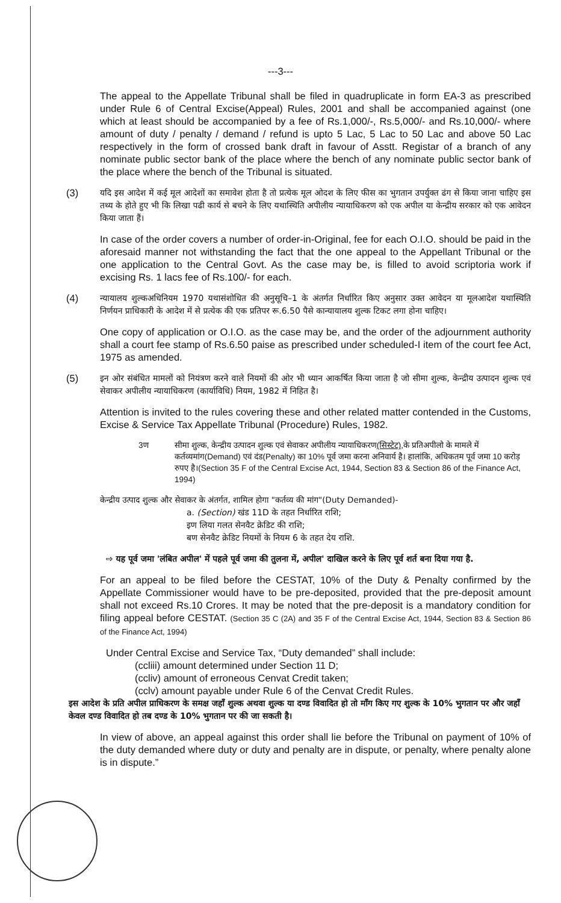---3---
The appeal to the Appellate Tribunal shall be filed in quadruplicate in form EA-3 as prescribed under Rule 6 of Central Excise(Appeal) Rules, 2001 and shall be accompanied against (one which at least should be accompanied by a fee of Rs.1,000/-, Rs.5,000/- and Rs.10,000/- where amount of duty / penalty / demand / refund is upto 5 Lac, 5 Lac to 50 Lac and above 50 Lac respectively in the form of crossed bank draft in favour of Asstt. Registar of a branch of any nominate public sector bank of the place where the bench of any nominate public sector bank of the place where the bench of the Tribunal is situated.
(3)
यदि इस आदेश में कई मूल आदेशों का समावेश होता है तो प्रत्येक मूल ओदश के लिए फीस का भुगतान उपर्युक्त ढंग से किया जाना चाहिए इस तथ्य के होते हुए भी कि लिखा पढी कार्य से बचने के लिए यथास्थिति अपीलीय न्यायाधिकरण को एक अपील या केन्द्रीय सरकार को एक आवेदन किया जाता हैं।
In case of the order covers a number of order-in-Original, fee for each O.I.O. should be paid in the aforesaid manner not withstanding the fact that the one appeal to the Appellant Tribunal or the one application to the Central Govt. As the case may be, is filled to avoid scriptoria work if excising Rs. 1 lacs fee of Rs.100/- for each.
(4)
न्यायालय शुल्कअधिनियम 1970 यथासंशोधित की अनुसूचि–1 के अंतर्गत निर्धारित किए अनुसार उक्त आवेदन या मूलआदेश यथास्थिति निर्णयन प्राधिकारी के आदेश में से प्रत्येक की एक प्रतिपर रू.6.50 पैसे कान्यायालय शुल्क टिकट लगा होना चाहिए।
One copy of application or O.I.O. as the case may be, and the order of the adjournment authority shall a court fee stamp of Rs.6.50 paise as prescribed under scheduled-I item of the court fee Act, 1975 as amended.
(5)
इन ओर संबंधित मामलों को नियंत्रण करने वाले नियमों की ओर भी ध्यान आकर्षित किया जाता है जो सीमा शुल्क, केन्द्रीय उत्पादन शुल्क एवं सेवाकर अपीलीय न्यायाधिकरण (कार्याविधि) नियम, 1982 में निहित है।
Attention is invited to the rules covering these and other related matter contended in the Customs, Excise & Service Tax Appellate Tribunal (Procedure) Rules, 1982.
3ण सीमा शुल्क, केन्द्रीय उत्पादन शुल्क एवं सेवाकर अपीलीय न्यायाधिकरण(सिस्टेट),के प्रतिअपीलो के मामले में कर्तव्यमांग(Demand) एवं दंड(Penalty) का 10% पूर्व जमा करना अनिवार्य है। हालांकि, अधिकतम पूर्व जमा 10 करोड़ रुपए है।(Section 35 F of the Central Excise Act, 1944, Section 83 & Section 86 of the Finance Act, 1994)
केन्द्रीय उत्पाद शुल्क और सेवाकर के अंतर्गत, शामिल होगा "कर्तव्य की मांग"(Duty Demanded)-
a. (Section) खंड 11D के तहत निर्धारित राशि;
इण लिया गलत सेनवैट क्रेडिट की राशि;
बण सेनवैट क्रेडिट नियमों के नियम 6 के तहत देय राशि.
⇨ यह पूर्व जमा 'लंबित अपील' में पहले पूर्व जमा की तुलना में, अपील' दाखिल करने के लिए पूर्व शर्त बना दिया गया है.
For an appeal to be filed before the CESTAT, 10% of the Duty & Penalty confirmed by the Appellate Commissioner would have to be pre-deposited, provided that the pre-deposit amount shall not exceed Rs.10 Crores. It may be noted that the pre-deposit is a mandatory condition for filing appeal before CESTAT. (Section 35 C (2A) and 35 F of the Central Excise Act, 1944, Section 83 & Section 86 of the Finance Act, 1994)
Under Central Excise and Service Tax, “Duty demanded” shall include:
(ccliii) amount determined under Section 11 D;
(ccliv) amount of erroneous Cenvat Credit taken;
(cclv) amount payable under Rule 6 of the Cenvat Credit Rules.
इस आदेश के प्रति अपील प्राधिकरण के समक्ष जहाँ शुल्क अथवा शुल्क या दण्ड विवादित हो तो माँग किए गए शुल्क के 10% भुगतान पर और जहाँ केवल दण्ड विवादित हो तब दण्ड के 10% भुगतान पर की जा सकती है।
In view of above, an appeal against this order shall lie before the Tribunal on payment of 10% of the duty demanded where duty or duty and penalty are in dispute, or penalty, where penalty alone is in dispute.”